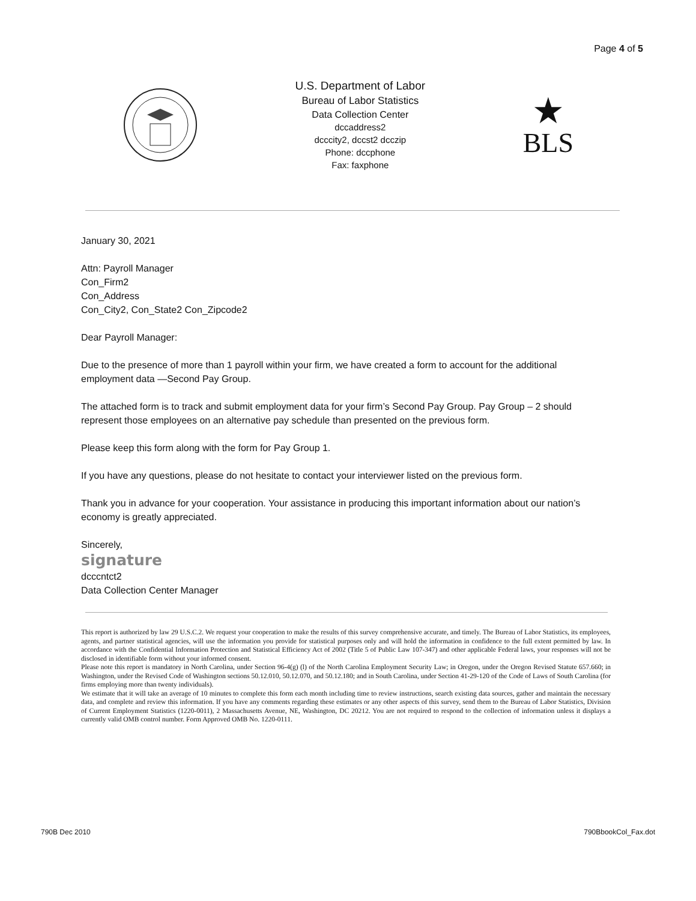Page 4 of 5
U.S. Department of Labor
Bureau of Labor Statistics
Data Collection Center
dccaddress2
dcccity2, dccst2 dcczip
Phone: dccphone
Fax: faxphone
★
BLS
January 30, 2021
Attn: Payroll Manager
Con_Firm2
Con_Address
Con_City2, Con_State2 Con_Zipcode2
Dear Payroll Manager:
Due to the presence of more than 1 payroll within your firm, we have created a form to account for the additional employment data —Second Pay Group.
The attached form is to track and submit employment data for your firm’s Second Pay Group. Pay Group – 2 should represent those employees on an alternative pay schedule than presented on the previous form.
Please keep this form along with the form for Pay Group 1.
If you have any questions, please do not hesitate to contact your interviewer listed on the previous form.
Thank you in advance for your cooperation. Your assistance in producing this important information about our nation’s economy is greatly appreciated.
Sincerely,
signature
dcccntct2
Data Collection Center Manager
This report is authorized by law 29 U.S.C.2. We request your cooperation to make the results of this survey comprehensive accurate, and timely. The Bureau of Labor Statistics, its employees, agents, and partner statistical agencies, will use the information you provide for statistical purposes only and will hold the information in confidence to the full extent permitted by law. In accordance with the Confidential Information Protection and Statistical Efficiency Act of 2002 (Title 5 of Public Law 107-347) and other applicable Federal laws, your responses will not be disclosed in identifiable form without your informed consent.
Please note this report is mandatory in North Carolina, under Section 96-4(g) (l) of the North Carolina Employment Security Law; in Oregon, under the Oregon Revised Statute 657.660; in Washington, under the Revised Code of Washington sections 50.12.010, 50.12.070, and 50.12.180; and in South Carolina, under Section 41-29-120 of the Code of Laws of South Carolina (for firms employing more than twenty individuals).
We estimate that it will take an average of 10 minutes to complete this form each month including time to review instructions, search existing data sources, gather and maintain the necessary data, and complete and review this information. If you have any comments regarding these estimates or any other aspects of this survey, send them to the Bureau of Labor Statistics, Division of Current Employment Statistics (1220-0011), 2 Massachusetts Avenue, NE, Washington, DC 20212. You are not required to respond to the collection of information unless it displays a currently valid OMB control number. Form Approved OMB No. 1220-0111.
790B Dec 2010 790BbookCol_Fax.dot